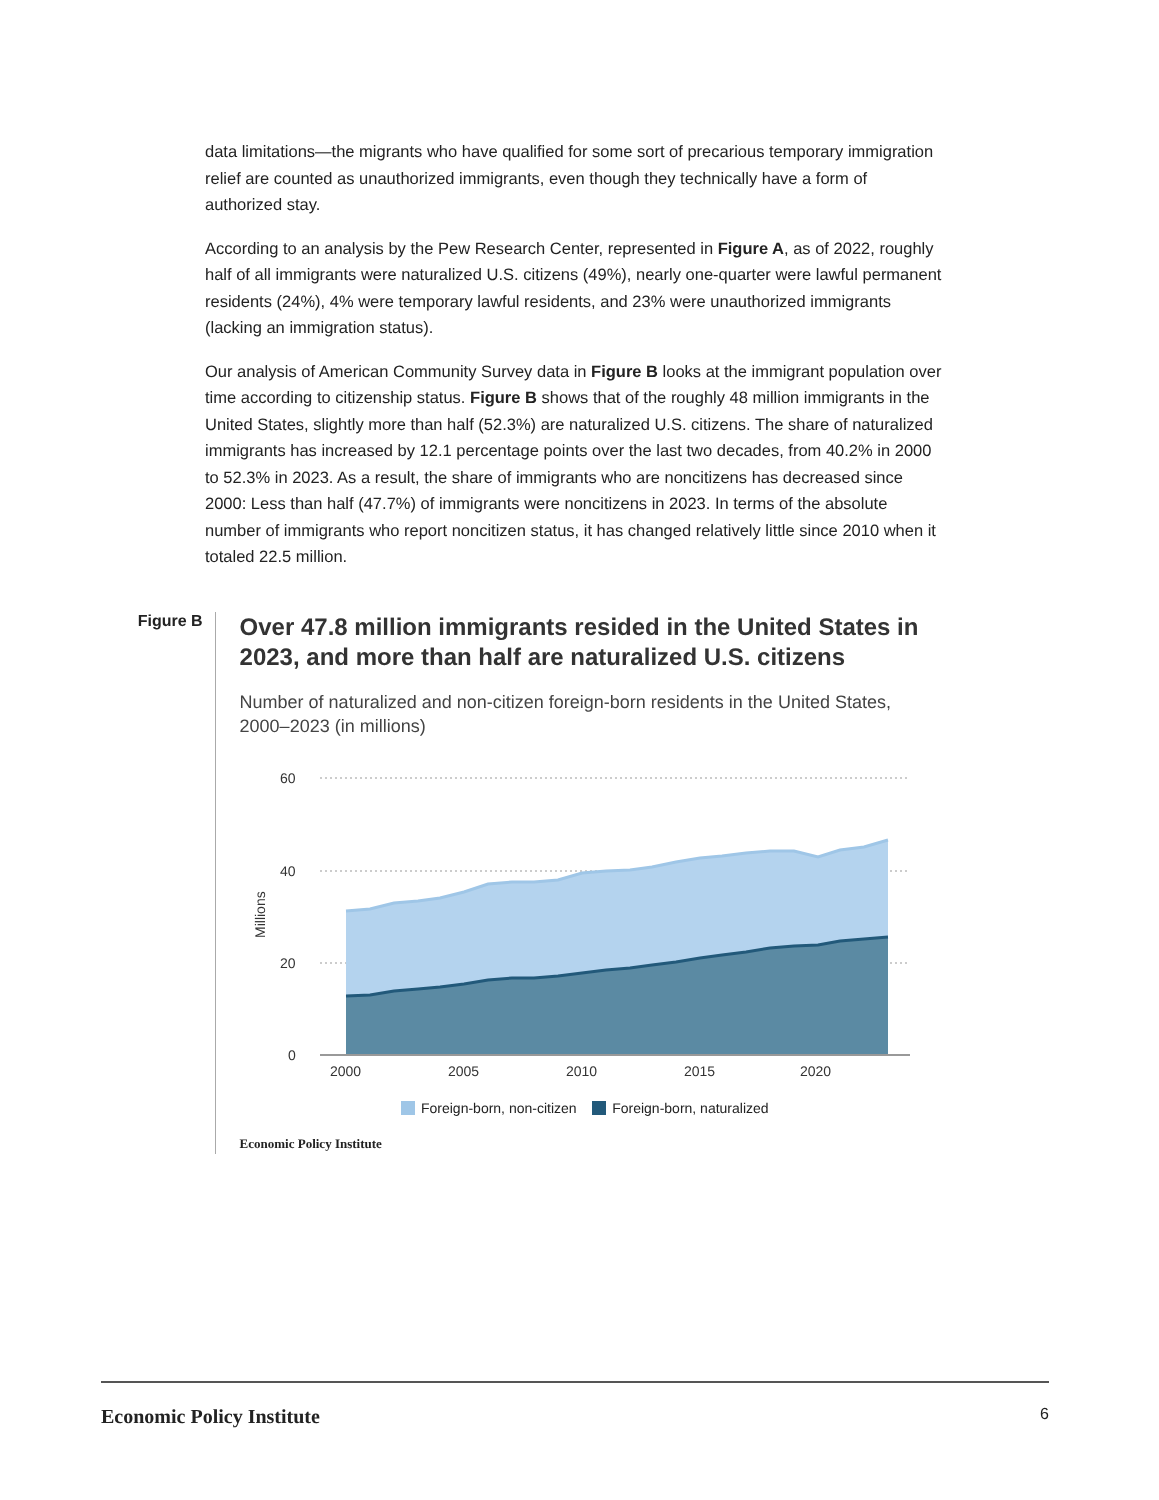data limitations—the migrants who have qualified for some sort of precarious temporary immigration relief are counted as unauthorized immigrants, even though they technically have a form of authorized stay.
According to an analysis by the Pew Research Center, represented in Figure A, as of 2022, roughly half of all immigrants were naturalized U.S. citizens (49%), nearly one-quarter were lawful permanent residents (24%), 4% were temporary lawful residents, and 23% were unauthorized immigrants (lacking an immigration status).
Our analysis of American Community Survey data in Figure B looks at the immigrant population over time according to citizenship status. Figure B shows that of the roughly 48 million immigrants in the United States, slightly more than half (52.3%) are naturalized U.S. citizens. The share of naturalized immigrants has increased by 12.1 percentage points over the last two decades, from 40.2% in 2000 to 52.3% in 2023. As a result, the share of immigrants who are noncitizens has decreased since 2000: Less than half (47.7%) of immigrants were noncitizens in 2023. In terms of the absolute number of immigrants who report noncitizen status, it has changed relatively little since 2010 when it totaled 22.5 million.
Figure B
Over 47.8 million immigrants resided in the United States in 2023, and more than half are naturalized U.S. citizens
Number of naturalized and non-citizen foreign-born residents in the United States, 2000–2023 (in millions)
60
40
20
0
Millions
2000
2005
2010
2015
2020
Foreign-born, non-citizen Foreign-born, naturalized
Economic Policy Institute
Economic Policy Institute 6